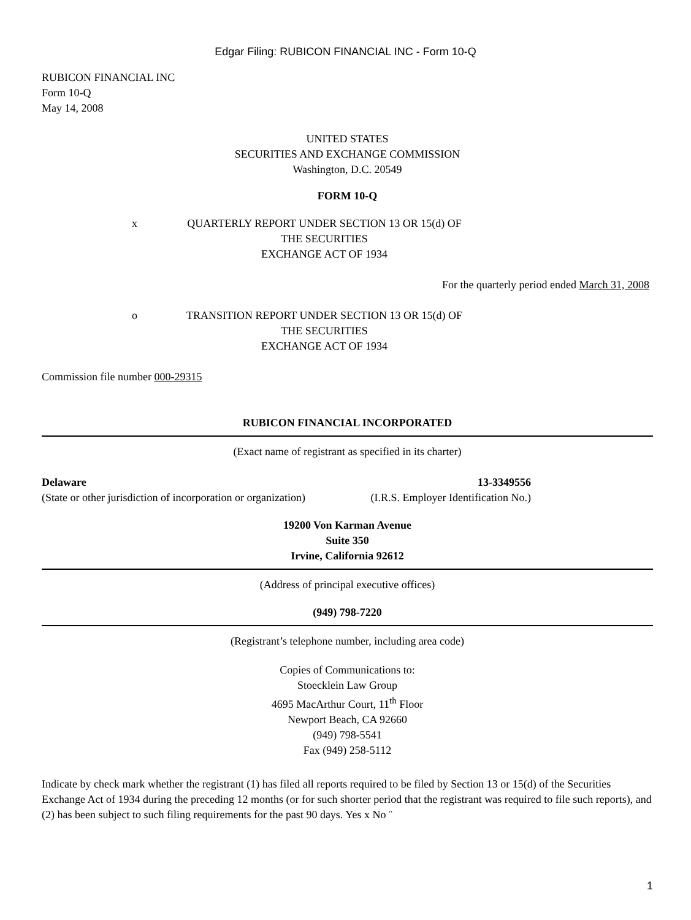Edgar Filing: RUBICON FINANCIAL INC - Form 10-Q
RUBICON FINANCIAL INC
Form 10-Q
May 14, 2008
UNITED STATES
SECURITIES AND EXCHANGE COMMISSION
Washington, D.C. 20549
FORM 10-Q
x QUARTERLY REPORT UNDER SECTION 13 OR 15(d) OF
THE SECURITIES
EXCHANGE ACT OF 1934
For the quarterly period ended March 31, 2008
o TRANSITION REPORT UNDER SECTION 13 OR 15(d) OF
THE SECURITIES
EXCHANGE ACT OF 1934
Commission file number 000-29315
RUBICON FINANCIAL INCORPORATED
(Exact name of registrant as specified in its charter)
Delaware
(State or other jurisdiction of incorporation or organization)
13-3349556
(I.R.S. Employer Identification No.)
19200 Von Karman Avenue
Suite 350
Irvine, California 92612
(Address of principal executive offices)
(949) 798-7220
(Registrant’s telephone number, including area code)
Copies of Communications to:
Stoecklein Law Group
4695 MacArthur Court, 11<sup>th</sup> Floor
Newport Beach, CA 92660
(949) 798-5541
Fax (949) 258-5112
Indicate by check mark whether the registrant (1) has filed all reports required to be filed by Section 13 or 15(d) of the Securities Exchange Act of 1934 during the preceding 12 months (or for such shorter period that the registrant was required to file such reports), and (2) has been subject to such filing requirements for the past 90 days. Yes x No ¨
1